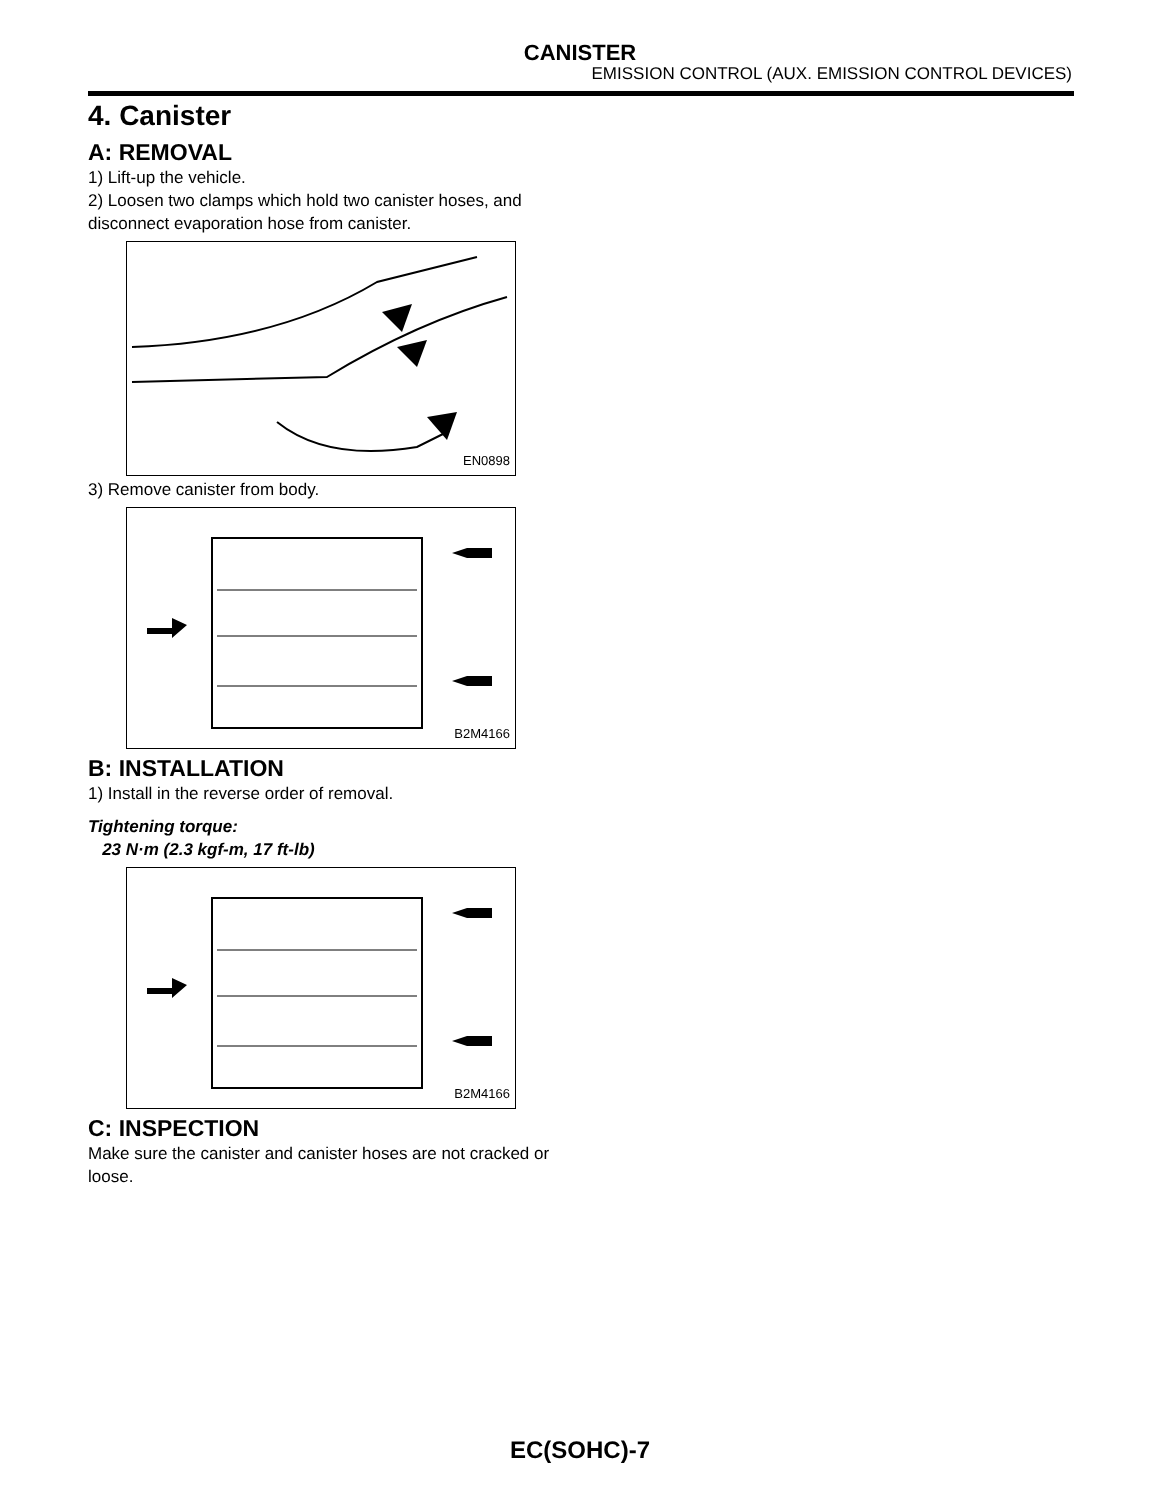CANISTER
EMISSION CONTROL (AUX. EMISSION CONTROL DEVICES)
4. Canister
A: REMOVAL
1) Lift-up the vehicle.
2) Loosen two clamps which hold two canister hoses, and disconnect evaporation hose from canister.
EN0898
3) Remove canister from body.
B2M4166
B: INSTALLATION
1) Install in the reverse order of removal.
Tightening torque:
23 N·m (2.3 kgf-m, 17 ft-lb)
B2M4166
C: INSPECTION
Make sure the canister and canister hoses are not cracked or loose.
EC(SOHC)-7